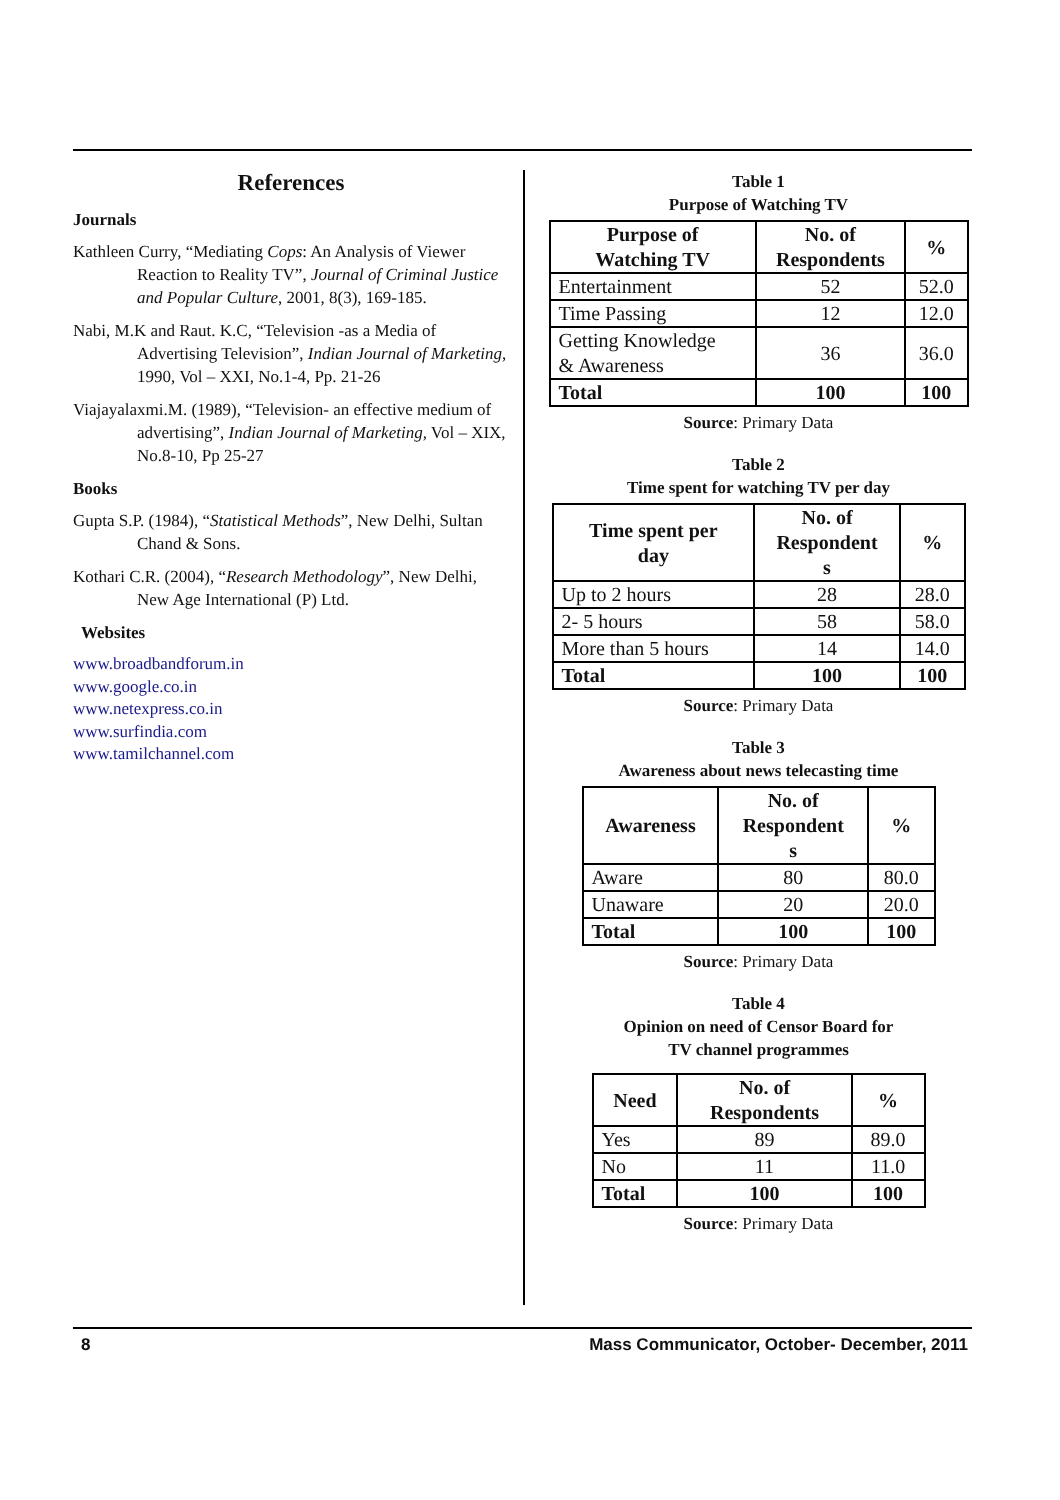References
Journals
Kathleen Curry, “Mediating Cops: An Analysis of Viewer Reaction to Reality TV”, Journal of Criminal Justice and Popular Culture, 2001, 8(3), 169-185.
Nabi, M.K and Raut. K.C, “Television -as a Media of Advertising Television”, Indian Journal of Marketing, 1990, Vol – XXI, No.1-4, Pp. 21-26
Viajayalaxmi.M. (1989), “Television- an effective medium of advertising”, Indian Journal of Marketing, Vol – XIX, No.8-10, Pp 25-27
Books
Gupta S.P. (1984), “Statistical Methods”, New Delhi, Sultan Chand & Sons.
Kothari C.R. (2004), “Research Methodology”, New Delhi, New Age International (P) Ltd.
Websites
www.broadbandforum.in
www.google.co.in
www.netexpress.co.in
www.surfindia.com
www.tamilchannel.com
Table 1
Purpose of Watching TV
| Purpose of Watching TV | No. of Respondents | % |
| --- | --- | --- |
| Entertainment | 52 | 52.0 |
| Time Passing | 12 | 12.0 |
| Getting Knowledge & Awareness | 36 | 36.0 |
| Total | 100 | 100 |
Source: Primary Data
Table 2
Time spent for watching TV per day
| Time spent per day | No. of Respondent s | % |
| --- | --- | --- |
| Up to 2 hours | 28 | 28.0 |
| 2- 5 hours | 58 | 58.0 |
| More than 5 hours | 14 | 14.0 |
| Total | 100 | 100 |
Source: Primary Data
Table 3
Awareness about news telecasting time
| Awareness | No. of Respondent s | % |
| --- | --- | --- |
| Aware | 80 | 80.0 |
| Unaware | 20 | 20.0 |
| Total | 100 | 100 |
Source: Primary Data
Table 4
Opinion on need of Censor Board for
TV channel programmes
| Need | No. of Respondents | % |
| --- | --- | --- |
| Yes | 89 | 89.0 |
| No | 11 | 11.0 |
| Total | 100 | 100 |
Source: Primary Data
8 Mass Communicator, October- December, 2011